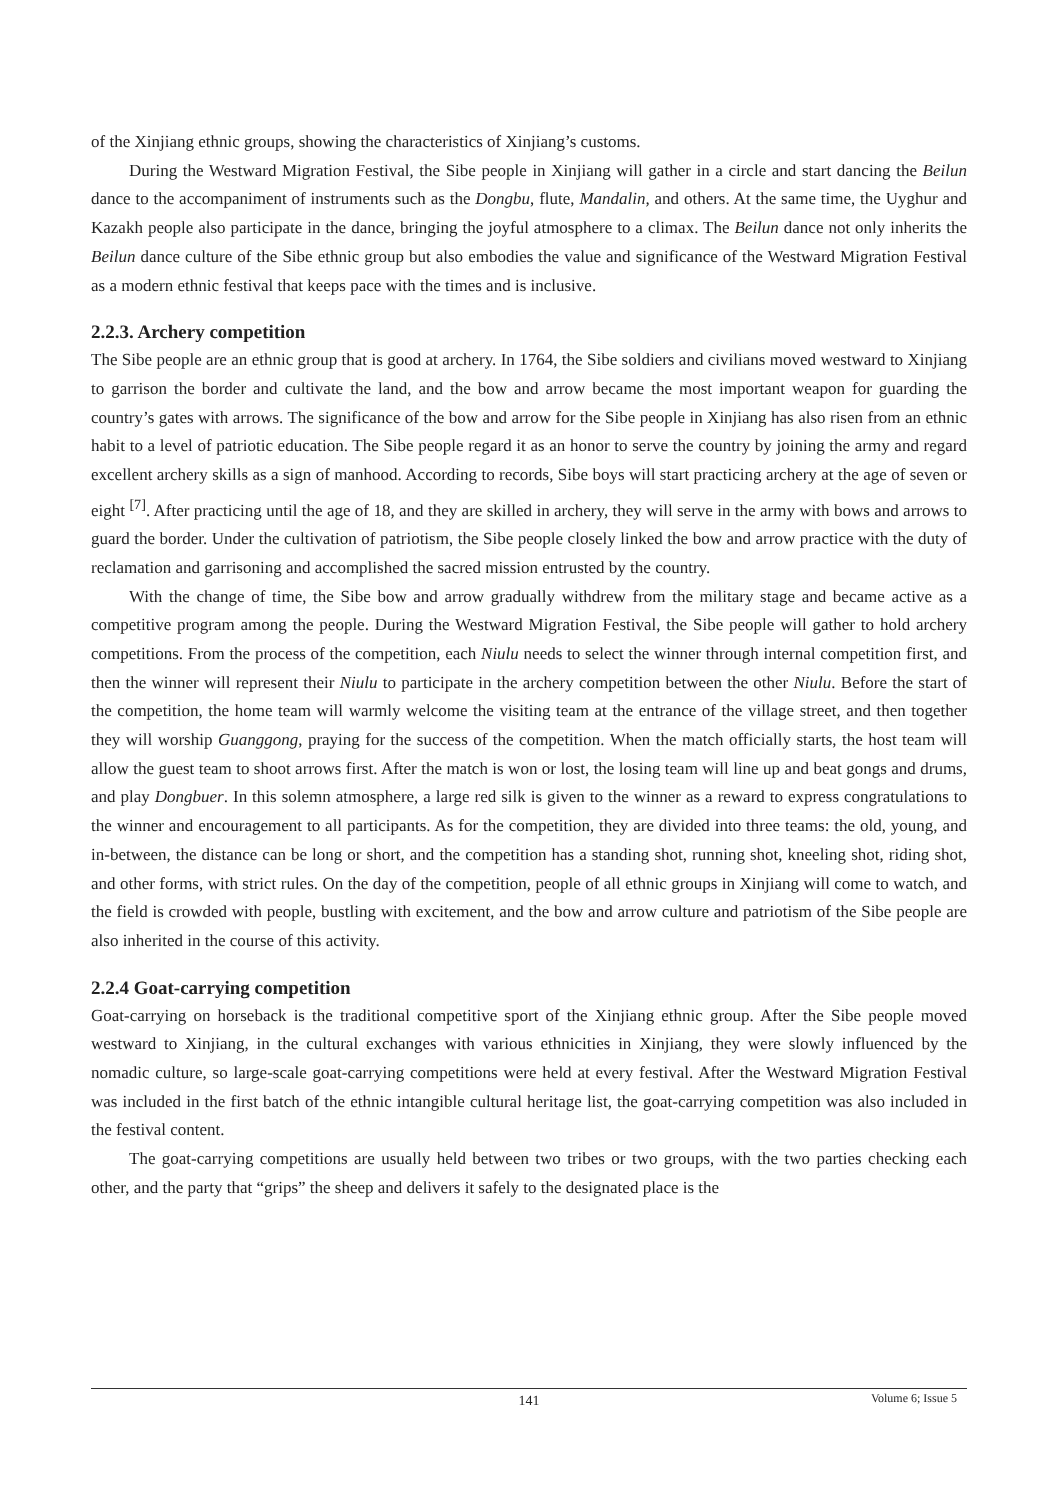of the Xinjiang ethnic groups, showing the characteristics of Xinjiang’s customs.
During the Westward Migration Festival, the Sibe people in Xinjiang will gather in a circle and start dancing the Beilun dance to the accompaniment of instruments such as the Dongbu, flute, Mandalin, and others. At the same time, the Uyghur and Kazakh people also participate in the dance, bringing the joyful atmosphere to a climax. The Beilun dance not only inherits the Beilun dance culture of the Sibe ethnic group but also embodies the value and significance of the Westward Migration Festival as a modern ethnic festival that keeps pace with the times and is inclusive.
2.2.3. Archery competition
The Sibe people are an ethnic group that is good at archery. In 1764, the Sibe soldiers and civilians moved westward to Xinjiang to garrison the border and cultivate the land, and the bow and arrow became the most important weapon for guarding the country’s gates with arrows. The significance of the bow and arrow for the Sibe people in Xinjiang has also risen from an ethnic habit to a level of patriotic education. The Sibe people regard it as an honor to serve the country by joining the army and regard excellent archery skills as a sign of manhood. According to records, Sibe boys will start practicing archery at the age of seven or eight <sup>[7]</sup>. After practicing until the age of 18, and they are skilled in archery, they will serve in the army with bows and arrows to guard the border. Under the cultivation of patriotism, the Sibe people closely linked the bow and arrow practice with the duty of reclamation and garrisoning and accomplished the sacred mission entrusted by the country.
With the change of time, the Sibe bow and arrow gradually withdrew from the military stage and became active as a competitive program among the people. During the Westward Migration Festival, the Sibe people will gather to hold archery competitions. From the process of the competition, each Niulu needs to select the winner through internal competition first, and then the winner will represent their Niulu to participate in the archery competition between the other Niulu. Before the start of the competition, the home team will warmly welcome the visiting team at the entrance of the village street, and then together they will worship Guanggong, praying for the success of the competition. When the match officially starts, the host team will allow the guest team to shoot arrows first. After the match is won or lost, the losing team will line up and beat gongs and drums, and play Dongbuer. In this solemn atmosphere, a large red silk is given to the winner as a reward to express congratulations to the winner and encouragement to all participants. As for the competition, they are divided into three teams: the old, young, and in-between, the distance can be long or short, and the competition has a standing shot, running shot, kneeling shot, riding shot, and other forms, with strict rules. On the day of the competition, people of all ethnic groups in Xinjiang will come to watch, and the field is crowded with people, bustling with excitement, and the bow and arrow culture and patriotism of the Sibe people are also inherited in the course of this activity.
2.2.4 Goat-carrying competition
Goat-carrying on horseback is the traditional competitive sport of the Xinjiang ethnic group. After the Sibe people moved westward to Xinjiang, in the cultural exchanges with various ethnicities in Xinjiang, they were slowly influenced by the nomadic culture, so large-scale goat-carrying competitions were held at every festival. After the Westward Migration Festival was included in the first batch of the ethnic intangible cultural heritage list, the goat-carrying competition was also included in the festival content.
The goat-carrying competitions are usually held between two tribes or two groups, with the two parties checking each other, and the party that “grips” the sheep and delivers it safely to the designated place is the
141
Volume 6; Issue 5